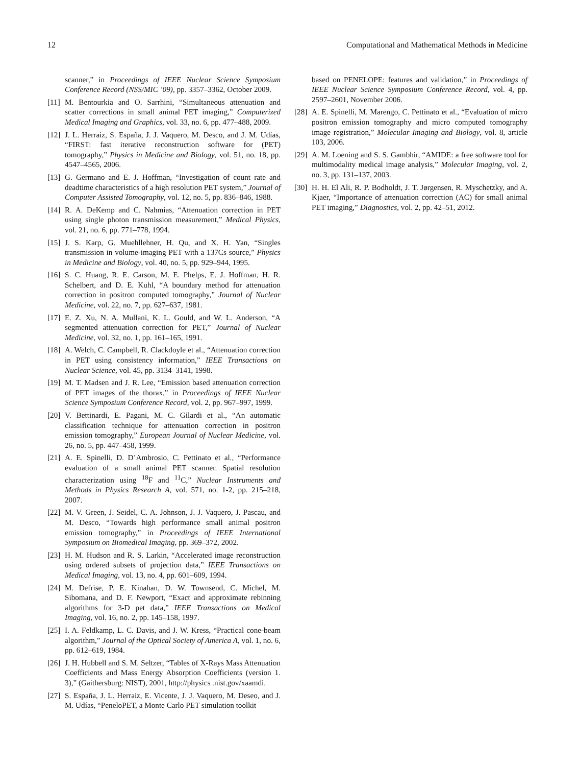12 Computational and Mathematical Methods in Medicine
scanner,” in Proceedings of IEEE Nuclear Science Symposium Conference Record (NSS/MIC ’09), pp. 3357–3362, October 2009.
[11] M. Bentourkia and O. Sarrhini, “Simultaneous attenuation and scatter corrections in small animal PET imaging,” Computerized Medical Imaging and Graphics, vol. 33, no. 6, pp. 477–488, 2009.
[12] J. L. Herraiz, S. España, J. J. Vaquero, M. Desco, and J. M. Udías, “FIRST: fast iterative reconstruction software for (PET) tomography,” Physics in Medicine and Biology, vol. 51, no. 18, pp. 4547–4565, 2006.
[13] G. Germano and E. J. Hoffman, “Investigation of count rate and deadtime characteristics of a high resolution PET system,” Journal of Computer Assisted Tomography, vol. 12, no. 5, pp. 836–846, 1988.
[14] R. A. DeKemp and C. Nahmias, “Attenuation correction in PET using single photon transmission measurement,” Medical Physics, vol. 21, no. 6, pp. 771–778, 1994.
[15] J. S. Karp, G. Muehllehner, H. Qu, and X. H. Yan, “Singles transmission in volume-imaging PET with a 137Cs source,” Physics in Medicine and Biology, vol. 40, no. 5, pp. 929–944, 1995.
[16] S. C. Huang, R. E. Carson, M. E. Phelps, E. J. Hoffman, H. R. Schelbert, and D. E. Kuhl, “A boundary method for attenuation correction in positron computed tomography,” Journal of Nuclear Medicine, vol. 22, no. 7, pp. 627–637, 1981.
[17] E. Z. Xu, N. A. Mullani, K. L. Gould, and W. L. Anderson, “A segmented attenuation correction for PET,” Journal of Nuclear Medicine, vol. 32, no. 1, pp. 161–165, 1991.
[18] A. Welch, C. Campbell, R. Clackdoyle et al., “Attenuation correction in PET using consistency information,” IEEE Transactions on Nuclear Science, vol. 45, pp. 3134–3141, 1998.
[19] M. T. Madsen and J. R. Lee, “Emission based attenuation correction of PET images of the thorax,” in Proceedings of IEEE Nuclear Science Symposium Conference Record, vol. 2, pp. 967–997, 1999.
[20] V. Bettinardi, E. Pagani, M. C. Gilardi et al., “An automatic classification technique for attenuation correction in positron emission tomography,” European Journal of Nuclear Medicine, vol. 26, no. 5, pp. 447–458, 1999.
[21] A. E. Spinelli, D. D’Ambrosio, C. Pettinato et al., “Performance evaluation of a small animal PET scanner. Spatial resolution characterization using <sup>18</sup>F and <sup>11</sup>C,” Nuclear Instruments and Methods in Physics Research A, vol. 571, no. 1-2, pp. 215–218, 2007.
[22] M. V. Green, J. Seidel, C. A. Johnson, J. J. Vaquero, J. Pascau, and M. Desco, “Towards high performance small animal positron emission tomography,” in Proceedings of IEEE International Symposium on Biomedical Imaging, pp. 369–372, 2002.
[23] H. M. Hudson and R. S. Larkin, “Accelerated image reconstruction using ordered subsets of projection data,” IEEE Transactions on Medical Imaging, vol. 13, no. 4, pp. 601–609, 1994.
[24] M. Defrise, P. E. Kinahan, D. W. Townsend, C. Michel, M. Sibomana, and D. F. Newport, “Exact and approximate rebinning algorithms for 3-D pet data,” IEEE Transactions on Medical Imaging, vol. 16, no. 2, pp. 145–158, 1997.
[25] I. A. Feldkamp, L. C. Davis, and J. W. Kress, “Practical cone-beam algorithm,” Journal of the Optical Society of America A, vol. 1, no. 6, pp. 612–619, 1984.
[26] J. H. Hubbell and S. M. Seltzer, “Tables of X-Rays Mass Attenuation Coefficients and Mass Energy Absorption Coefficients (version 1. 3),” (Gaithersburg: NIST), 2001, http://physics .nist.gov/xaamdi.
[27] S. España, J. L. Herraiz, E. Vicente, J. J. Vaquero, M. Deseo, and J. M. Udías, “PeneloPET, a Monte Carlo PET simulation toolkit
based on PENELOPE: features and validation,” in Proceedings of IEEE Nuclear Science Symposium Conference Record, vol. 4, pp. 2597–2601, November 2006.
[28] A. E. Spinelli, M. Marengo, C. Pettinato et al., “Evaluation of micro positron emission tomography and micro computed tomography image registration,” Molecular Imaging and Biology, vol. 8, article 103, 2006.
[29] A. M. Loening and S. S. Gambhir, “AMIDE: a free software tool for multimodality medical image analysis,” Molecular Imaging, vol. 2, no. 3, pp. 131–137, 2003.
[30] H. H. El Ali, R. P. Bodholdt, J. T. Jørgensen, R. Myschetzky, and A. Kjaer, “Importance of attenuation correction (AC) for small animal PET imaging,” Diagnostics, vol. 2, pp. 42–51, 2012.